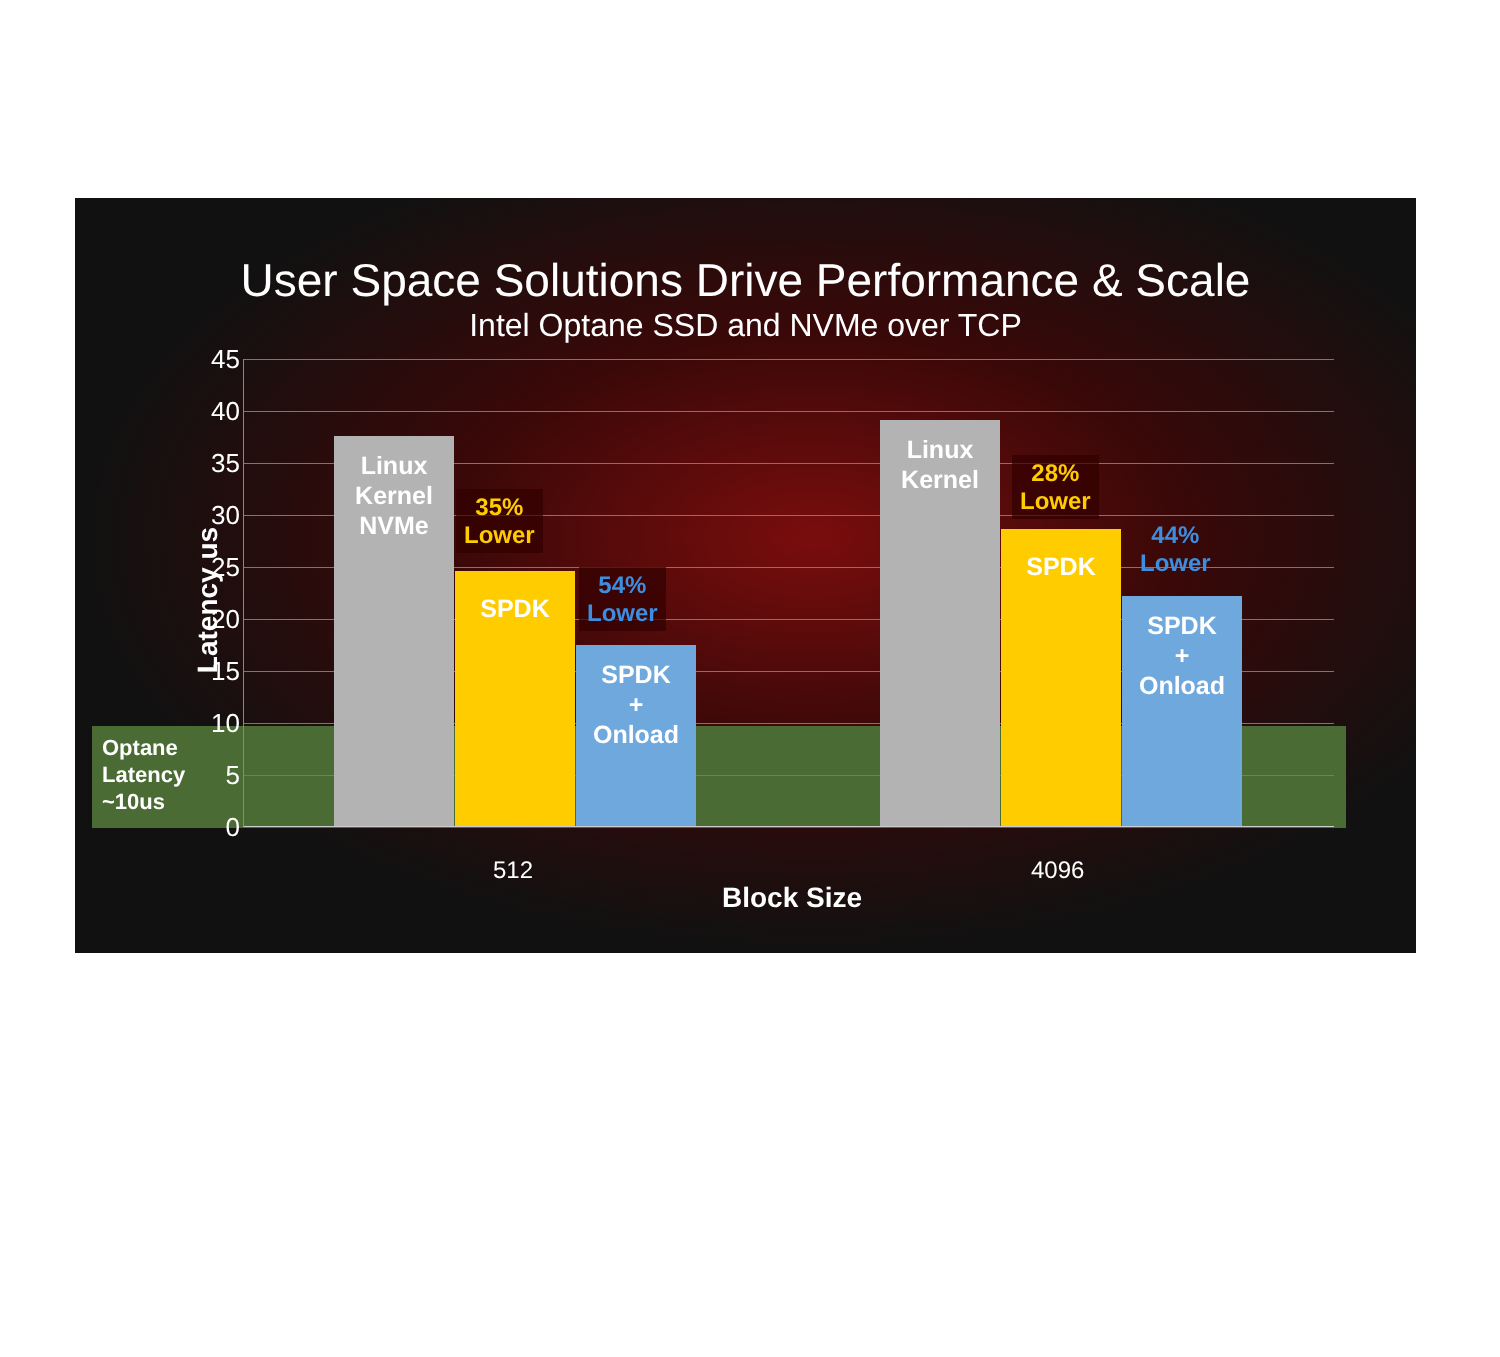User Space Solutions Drive Performance & Scale
Intel Optane SSD and NVMe over TCP
Optane
Latency
~10us
45
40
35
30
25
20
15
10
5
0
Latency us
Linux
Kernel
NVMe
SPDK
SPDK
+
Onload
Linux
Kernel
SPDK
SPDK
+
Onload
35%
Lower
54%
Lower
28%
Lower
44%
Lower
512 4096
Block Size